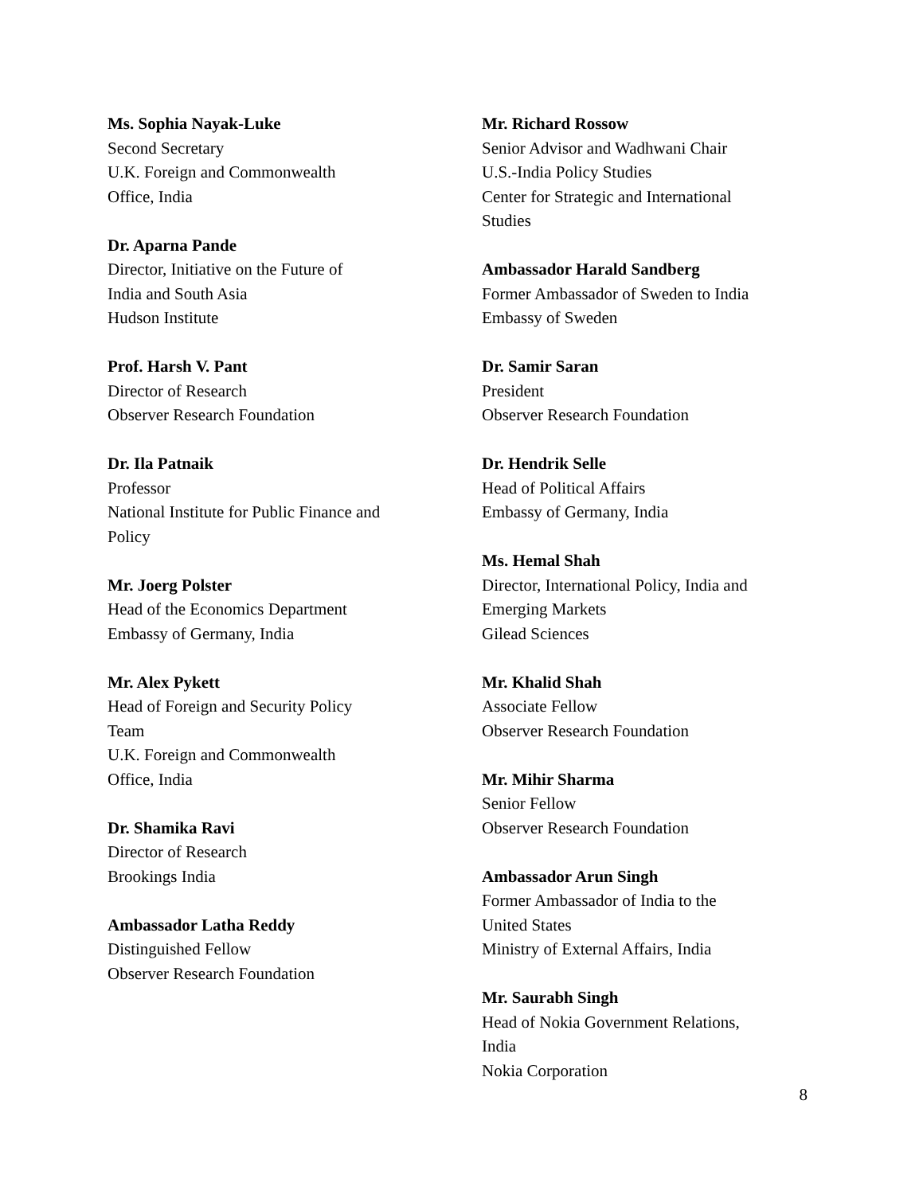Ms. Sophia Nayak-Luke
Second Secretary
U.K. Foreign and Commonwealth
Office, India
Dr. Aparna Pande
Director, Initiative on the Future of
India and South Asia
Hudson Institute
Prof. Harsh V. Pant
Director of Research
Observer Research Foundation
Dr. Ila Patnaik
Professor
National Institute for Public Finance and
Policy
Mr. Joerg Polster
Head of the Economics Department
Embassy of Germany, India
Mr. Alex Pykett
Head of Foreign and Security Policy
Team
U.K. Foreign and Commonwealth
Office, India
Dr. Shamika Ravi
Director of Research
Brookings India
Ambassador Latha Reddy
Distinguished Fellow
Observer Research Foundation
Mr. Richard Rossow
Senior Advisor and Wadhwani Chair
U.S.-India Policy Studies
Center for Strategic and International
Studies
Ambassador Harald Sandberg
Former Ambassador of Sweden to India
Embassy of Sweden
Dr. Samir Saran
President
Observer Research Foundation
Dr. Hendrik Selle
Head of Political Affairs
Embassy of Germany, India
Ms. Hemal Shah
Director, International Policy, India and
Emerging Markets
Gilead Sciences
Mr. Khalid Shah
Associate Fellow
Observer Research Foundation
Mr. Mihir Sharma
Senior Fellow
Observer Research Foundation
Ambassador Arun Singh
Former Ambassador of India to the
United States
Ministry of External Affairs, India
Mr. Saurabh Singh
Head of Nokia Government Relations,
India
Nokia Corporation
8